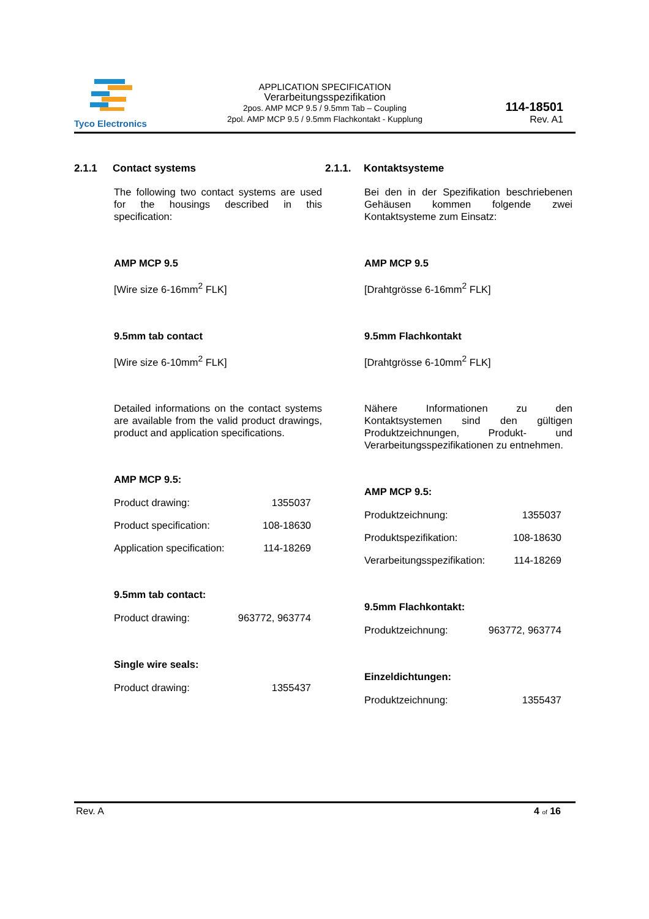Tyco Electronics
APPLICATION SPECIFICATION
Verarbeitungsspezifikation
2pos. AMP MCP 9.5 / 9.5mm Tab – Coupling
2pol. AMP MCP 9.5 / 9.5mm Flachkontakt - Kupplung
114-18501
Rev. A1
2.1.1 Contact systems
The following two contact systems are used for the housings described in this specification:
AMP MCP 9.5
[Wire size 6-16mm<sup>2</sup> FLK]
9.5mm tab contact
[Wire size 6-10mm<sup>2</sup> FLK]
Detailed informations on the contact systems are available from the valid product drawings, product and application specifications.
AMP MCP 9.5:
Product drawing: 1355037
Product specification: 108-18630
Application specification: 114-18269
9.5mm tab contact:
Product drawing: 963772, 963774
Single wire seals:
Product drawing: 1355437
2.1.1. Kontaktsysteme
Bei den in der Spezifikation beschriebenen Gehäusen kommen folgende zwei Kontaktsysteme zum Einsatz:
AMP MCP 9.5
[Drahtgrösse 6-16mm<sup>2</sup> FLK]
9.5mm Flachkontakt
[Drahtgrösse 6-10mm<sup>2</sup> FLK]
Nähere Informationen zu den Kontaktsystemen sind den gültigen Produktzeichnungen, Produkt- und Verarbeitungsspezifikationen zu entnehmen.
AMP MCP 9.5:
Produktzeichnung: 1355037
Produktspezifikation: 108-18630
Verarbeitungsspezifikation: 114-18269
9.5mm Flachkontakt:
Produktzeichnung: 963772, 963774
Einzeldichtungen:
Produktzeichnung: 1355437
Rev. A 4 of 16